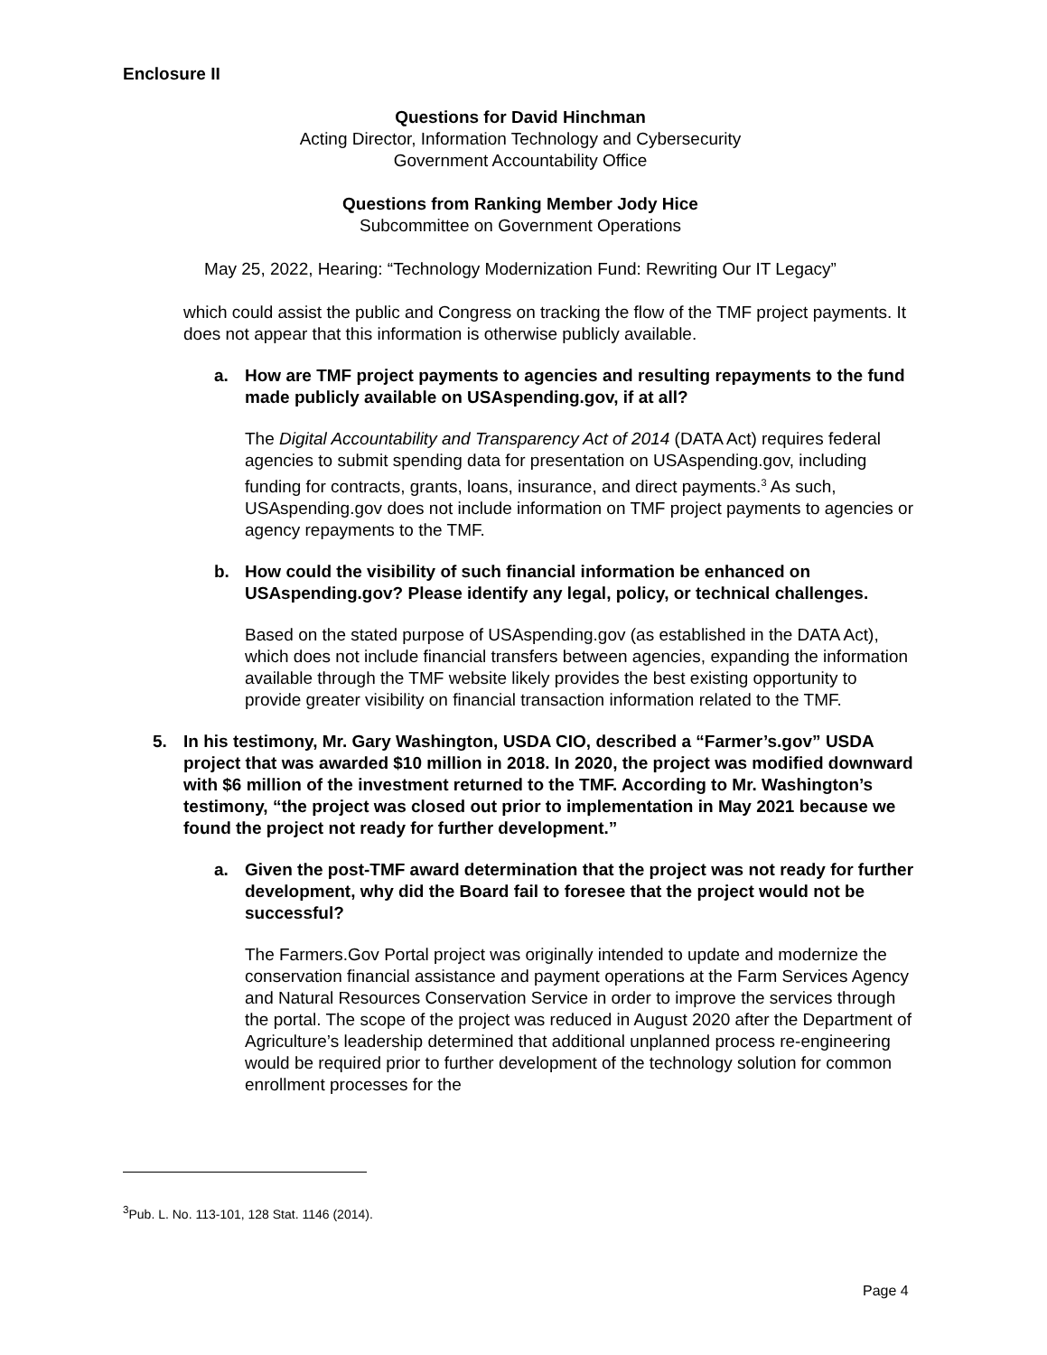Enclosure II
Questions for David Hinchman
Acting Director, Information Technology and Cybersecurity
Government Accountability Office
Questions from Ranking Member Jody Hice
Subcommittee on Government Operations
May 25, 2022, Hearing: “Technology Modernization Fund: Rewriting Our IT Legacy”
which could assist the public and Congress on tracking the flow of the TMF project payments. It does not appear that this information is otherwise publicly available.
a. How are TMF project payments to agencies and resulting repayments to the fund made publicly available on USAspending.gov, if at all?
The Digital Accountability and Transparency Act of 2014 (DATA Act) requires federal agencies to submit spending data for presentation on USAspending.gov, including funding for contracts, grants, loans, insurance, and direct payments.<sup>3</sup> As such, USAspending.gov does not include information on TMF project payments to agencies or agency repayments to the TMF.
b. How could the visibility of such financial information be enhanced on USAspending.gov? Please identify any legal, policy, or technical challenges.
Based on the stated purpose of USAspending.gov (as established in the DATA Act), which does not include financial transfers between agencies, expanding the information available through the TMF website likely provides the best existing opportunity to provide greater visibility on financial transaction information related to the TMF.
5. In his testimony, Mr. Gary Washington, USDA CIO, described a “Farmer’s.gov” USDA project that was awarded $10 million in 2018. In 2020, the project was modified downward with $6 million of the investment returned to the TMF. According to Mr. Washington’s testimony, “the project was closed out prior to implementation in May 2021 because we found the project not ready for further development.”
a. Given the post-TMF award determination that the project was not ready for further development, why did the Board fail to foresee that the project would not be successful?
The Farmers.Gov Portal project was originally intended to update and modernize the conservation financial assistance and payment operations at the Farm Services Agency and Natural Resources Conservation Service in order to improve the services through the portal. The scope of the project was reduced in August 2020 after the Department of Agriculture’s leadership determined that additional unplanned process re-engineering would be required prior to further development of the technology solution for common enrollment processes for the
<sup>3</sup> Pub. L. No. 113-101, 128 Stat. 1146 (2014).
Page 4